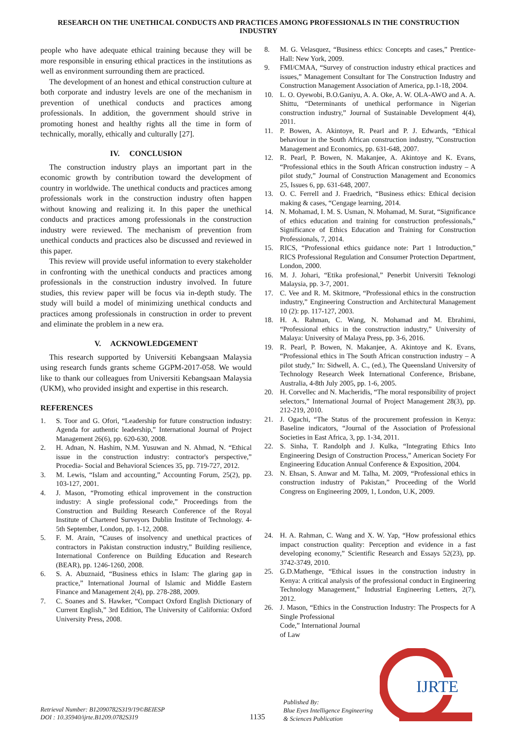RESEARCH ON THE UNETHICAL CONDUCTS AND PRACTICES AMONG PROFESSIONALS IN THE CONSTRUCTION INDUSTRY
people who have adequate ethical training because they will be more responsible in ensuring ethical practices in the institutions as well as environment surrounding them are practiced.
The development of an honest and ethical construction culture at both corporate and industry levels are one of the mechanism in prevention of unethical conducts and practices among professionals. In addition, the government should strive in promoting honest and healthy rights all the time in form of technically, morally, ethically and culturally [27].
IV. CONCLUSION
The construction industry plays an important part in the economic growth by contribution toward the development of country in worldwide. The unethical conducts and practices among professionals work in the construction industry often happen without knowing and realizing it. In this paper the unethical conducts and practices among professionals in the construction industry were reviewed. The mechanism of prevention from unethical conducts and practices also be discussed and reviewed in this paper.
This review will provide useful information to every stakeholder in confronting with the unethical conducts and practices among professionals in the construction industry involved. In future studies, this review paper will be focus via in-depth study. The study will build a model of minimizing unethical conducts and practices among professionals in construction in order to prevent and eliminate the problem in a new era.
V. ACKNOWLEDGEMENT
This research supported by Universiti Kebangsaan Malaysia using research funds grants scheme GGPM-2017-058. We would like to thank our colleagues from Universiti Kebangsaan Malaysia (UKM), who provided insight and expertise in this research.
REFERENCES
1. S. Toor and G. Ofori, “Leadership for future construction industry: Agenda for authentic leadership,” International Journal of Project Management 26(6), pp. 620-630, 2008.
2. H. Adnan, N. Hashim, N.M. Yusuwan and N. Ahmad, N. “Ethical issue in the construction industry: contractor's perspective,” Procedia- Social and Behavioral Sciences 35, pp. 719-727, 2012.
3. M. Lewis, “Islam and accounting,” Accounting Forum, 25(2), pp. 103-127, 2001.
4. J. Mason, “Promoting ethical improvement in the construction industry: A single professional code,” Proceedings from the Construction and Building Research Conference of the Royal Institute of Chartered Surveyors Dublin Institute of Technology. 4-5th September, London, pp. 1-12, 2008.
5. F. M. Arain, “Causes of insolvency and unethical practices of contractors in Pakistan construction industry,” Building resilience, International Conference on Building Education and Research (BEAR), pp. 1246-1260, 2008.
6. S. A. Abuznaid, “Business ethics in Islam: The glaring gap in practice,” International Journal of Islamic and Middle Eastern Finance and Management 2(4), pp. 278-288, 2009.
7. C. Soanes and S. Hawker, “Compact Oxford English Dictionary of Current English,” 3rd Edition, The University of California: Oxford University Press, 2008.
8. M. G. Velasquez, “Business ethics: Concepts and cases,” Prentice-Hall: New York, 2009.
9. FMI/CMAA, “Survey of construction industry ethical practices and issues,” Management Consultant for The Construction Industry and Construction Management Association of America, pp.1-18, 2004.
10. L. O. Oyewobi, B.O.Ganiyu, A. A. Oke, A. W. OLA-AWO and A. A. Shittu, “Determinants of unethical performance in Nigerian construction industry,” Journal of Sustainable Development 4(4), 2011.
11. P. Bowen, A. Akintoye, R. Pearl and P. J. Edwards, “Ethical behaviour in the South African construction industry, “Construction Management and Economics, pp. 631-648, 2007.
12. R. Pearl, P. Bowen, N. Makanjee, A. Akintoye and K. Evans, “Professional ethics in the South African construction industry – A pilot study,” Journal of Construction Management and Economics 25, Issues 6, pp. 631-648, 2007.
13. O. C. Ferrell and J. Fraedrich, “Business ethics: Ethical decision making & cases, “Cengage learning, 2014.
14. N. Mohamad, I. M. S. Usman, N. Mohamad, M. Surat, “Significance of ethics education and training for construction professionals,” Significance of Ethics Education and Training for Construction Professionals, 7, 2014.
15. RICS, “Professional ethics guidance note: Part 1 Introduction,” RICS Professional Regulation and Consumer Protection Department, London, 2000.
16. M. J. Johari, “Etika profesional,” Penerbit Universiti Teknologi Malaysia, pp. 3-7, 2001.
17. C. Vee and R. M. Skitmore, “Professional ethics in the construction industry,” Engineering Construction and Architectural Management 10 (2): pp. 117-127, 2003.
18. H. A. Rahman, C. Wang, N. Mohamad and M. Ebrahimi, “Professional ethics in the construction industry,” University of Malaya: University of Malaya Press, pp. 3-6, 2016.
19. R. Pearl, P. Bowen, N. Makanjee, A. Akintoye and K. Evans, “Professional ethics in The South African construction industry – A pilot study,” In: Sidwell, A. C., (ed.), The Queensland University of Technology Research Week International Conference, Brisbane, Australia, 4-8th July 2005, pp. 1-6, 2005.
20. H. Corvellec and N. Macheridis, “The moral responsibility of project selectors,” International Journal of Project Management 28(3), pp. 212-219, 2010.
21. J. Ogachi, “The Status of the procurement profession in Kenya: Baseline indicators, “Journal of the Association of Professional Societies in East Africa, 3, pp. 1-34, 2011.
22. S. Sinha, T. Randolph and J. Kulka, “Integrating Ethics Into Engineering Design of Construction Process,” American Society For Engineering Education Annual Conference & Exposition, 2004.
23. N. Ehsan, S. Anwar and M. Talha, M. 2009, “Professional ethics in construction industry of Pakistan,” Proceeding of the World Congress on Engineering 2009, 1, London, U.K, 2009.
24. H. A. Rahman, C. Wang and X. W. Yap, “How professional ethics impact construction quality: Perception and evidence in a fast developing economy,” Scientific Research and Essays 52(23), pp. 3742-3749, 2010.
25. G.D.Mathenge, “Ethical issues in the construction industry in Kenya: A critical analysis of the professional conduct in Engineering Technology Management,” Industrial Engineering Letters, 2(7), 2012.
26. J. Mason, “Ethics in the Construction Industry: The Prospects for A Single Professional
Code,” International Journal
of Law
Retrieval Number: B12090782S319/19©BEIESP
DOI : 10.35940/ijrte.B1209.0782S319
1135
Published By:
Blue Eyes Intelligence Engineering
& Sciences Publication
IJRTE